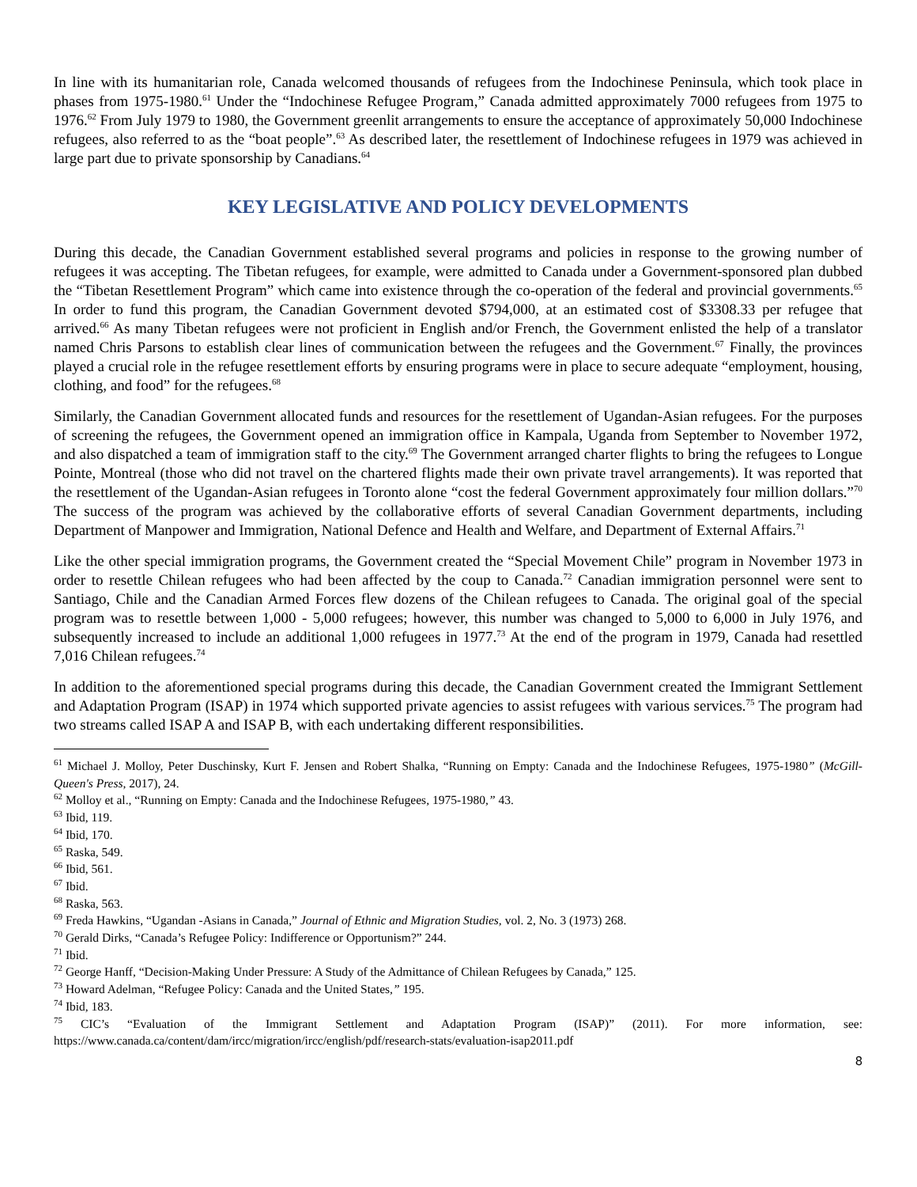In line with its humanitarian role, Canada welcomed thousands of refugees from the Indochinese Peninsula, which took place in phases from 1975-1980.<sup>61</sup> Under the “Indochinese Refugee Program,” Canada admitted approximately 7000 refugees from 1975 to 1976.<sup>62</sup> From July 1979 to 1980, the Government greenlit arrangements to ensure the acceptance of approximately 50,000 Indochinese refugees, also referred to as the “boat people”.<sup>63</sup> As described later, the resettlement of Indochinese refugees in 1979 was achieved in large part due to private sponsorship by Canadians.<sup>64</sup>
KEY LEGISLATIVE AND POLICY DEVELOPMENTS
During this decade, the Canadian Government established several programs and policies in response to the growing number of refugees it was accepting. The Tibetan refugees, for example, were admitted to Canada under a Government-sponsored plan dubbed the “Tibetan Resettlement Program” which came into existence through the co-operation of the federal and provincial governments.<sup>65</sup> In order to fund this program, the Canadian Government devoted $794,000, at an estimated cost of $3308.33 per refugee that arrived.<sup>66</sup> As many Tibetan refugees were not proficient in English and/or French, the Government enlisted the help of a translator named Chris Parsons to establish clear lines of communication between the refugees and the Government.<sup>67</sup> Finally, the provinces played a crucial role in the refugee resettlement efforts by ensuring programs were in place to secure adequate “employment, housing, clothing, and food” for the refugees.<sup>68</sup>
Similarly, the Canadian Government allocated funds and resources for the resettlement of Ugandan-Asian refugees. For the purposes of screening the refugees, the Government opened an immigration office in Kampala, Uganda from September to November 1972, and also dispatched a team of immigration staff to the city.<sup>69</sup> The Government arranged charter flights to bring the refugees to Longue Pointe, Montreal (those who did not travel on the chartered flights made their own private travel arrangements). It was reported that the resettlement of the Ugandan-Asian refugees in Toronto alone “cost the federal Government approximately four million dollars.”<sup>70</sup> The success of the program was achieved by the collaborative efforts of several Canadian Government departments, including Department of Manpower and Immigration, National Defence and Health and Welfare, and Department of External Affairs.<sup>71</sup>
Like the other special immigration programs, the Government created the “Special Movement Chile” program in November 1973 in order to resettle Chilean refugees who had been affected by the coup to Canada.<sup>72</sup> Canadian immigration personnel were sent to Santiago, Chile and the Canadian Armed Forces flew dozens of the Chilean refugees to Canada. The original goal of the special program was to resettle between 1,000 - 5,000 refugees; however, this number was changed to 5,000 to 6,000 in July 1976, and subsequently increased to include an additional 1,000 refugees in 1977.<sup>73</sup> At the end of the program in 1979, Canada had resettled 7,016 Chilean refugees.<sup>74</sup>
In addition to the aforementioned special programs during this decade, the Canadian Government created the Immigrant Settlement and Adaptation Program (ISAP) in 1974 which supported private agencies to assist refugees with various services.<sup>75</sup> The program had two streams called ISAP A and ISAP B, with each undertaking different responsibilities.
<sup>61</sup> Michael J. Molloy, Peter Duschinsky, Kurt F. Jensen and Robert Shalka, “Running on Empty: Canada and the Indochinese Refugees, 1975-1980” (McGill-Queen's Press, 2017), 24.
<sup>62</sup> Molloy et al., “Running on Empty: Canada and the Indochinese Refugees, 1975-1980,” 43.
<sup>63</sup> Ibid, 119.
<sup>64</sup> Ibid, 170.
<sup>65</sup> Raska, 549.
<sup>66</sup> Ibid, 561.
<sup>67</sup> Ibid.
<sup>68</sup> Raska, 563.
<sup>69</sup> Freda Hawkins, “Ugandan -Asians in Canada,” Journal of Ethnic and Migration Studies, vol. 2, No. 3 (1973) 268.
<sup>70</sup> Gerald Dirks, “Canada’s Refugee Policy: Indifference or Opportunism?” 244.
<sup>71</sup> Ibid.
<sup>72</sup> George Hanff, “Decision-Making Under Pressure: A Study of the Admittance of Chilean Refugees by Canada,” 125.
<sup>73</sup> Howard Adelman, “Refugee Policy: Canada and the United States,” 195.
<sup>74</sup> Ibid, 183.
<sup>75</sup> CIC’s “Evaluation of the Immigrant Settlement and Adaptation Program (ISAP)” (2011). For more information, see: https://www.canada.ca/content/dam/ircc/migration/ircc/english/pdf/research-stats/evaluation-isap2011.pdf
8